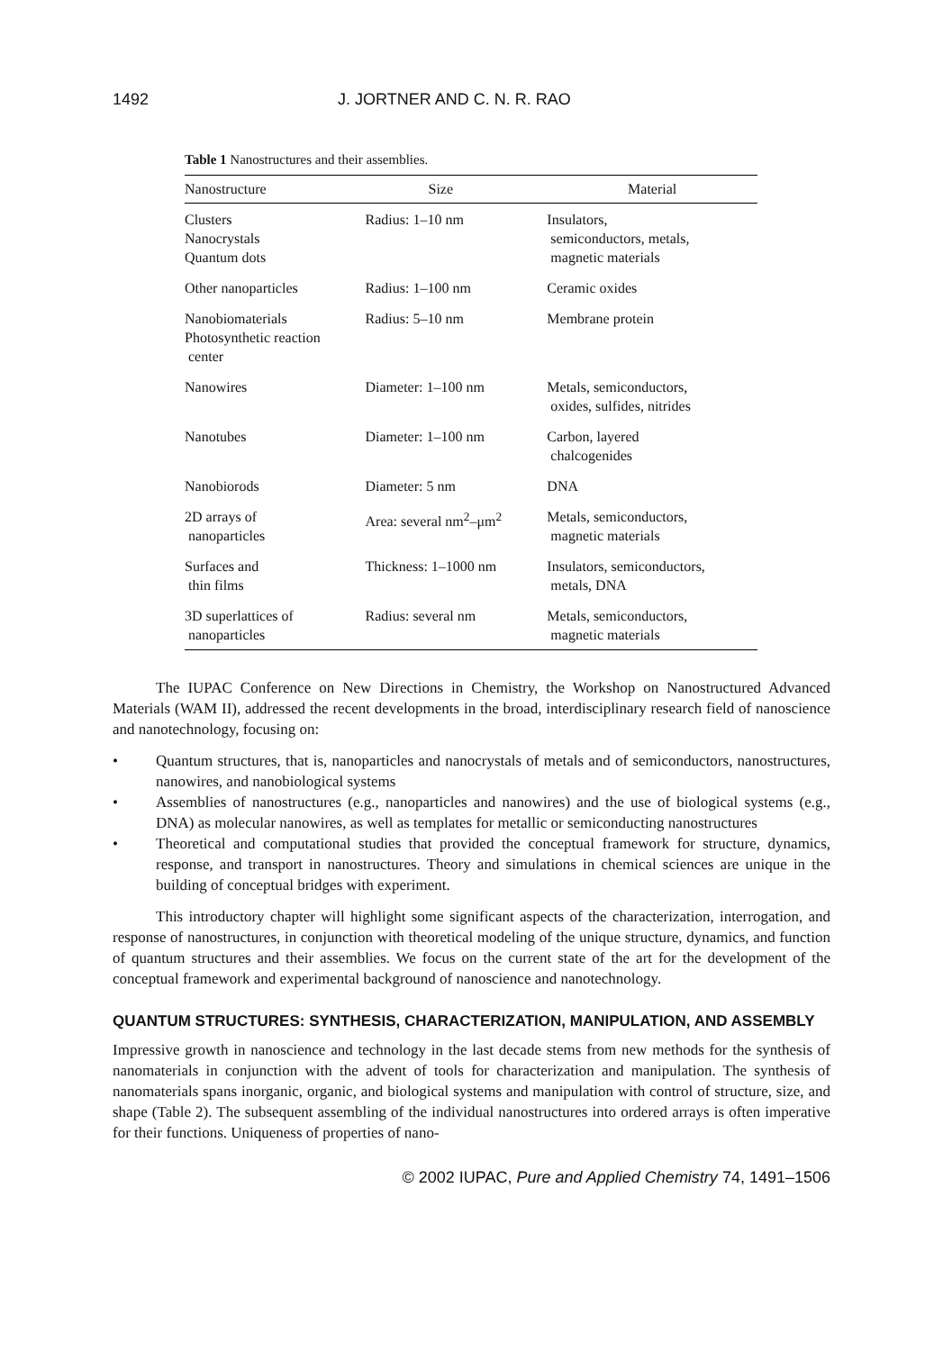1492 J. JORTNER AND C. N. R. RAO
Table 1 Nanostructures and their assemblies.
| Nanostructure | Size | Material |
| --- | --- | --- |
| Clusters Nanocrystals Quantum dots | Radius: 1–10 nm | Insulators, semiconductors, metals, magnetic materials |
| Other nanoparticles | Radius: 1–100 nm | Ceramic oxides |
| Nanobiomaterials Photosynthetic reaction center | Radius: 5–10 nm | Membrane protein |
| Nanowires | Diameter: 1–100 nm | Metals, semiconductors, oxides, sulfides, nitrides |
| Nanotubes | Diameter: 1–100 nm | Carbon, layered chalcogenides |
| Nanobiorods | Diameter: 5 nm | DNA |
| 2D arrays of nanoparticles | Area: several nm<sup>2</sup>–μm<sup>2</sup> | Metals, semiconductors, magnetic materials |
| Surfaces and thin films | Thickness: 1–1000 nm | Insulators, semiconductors, metals, DNA |
| 3D superlattices of nanoparticles | Radius: several nm | Metals, semiconductors, magnetic materials |
The IUPAC Conference on New Directions in Chemistry, the Workshop on Nanostructured Advanced Materials (WAM II), addressed the recent developments in the broad, interdisciplinary research field of nanoscience and nanotechnology, focusing on:
• Quantum structures, that is, nanoparticles and nanocrystals of metals and of semiconductors, nanostructures, nanowires, and nanobiological systems
• Assemblies of nanostructures (e.g., nanoparticles and nanowires) and the use of biological systems (e.g., DNA) as molecular nanowires, as well as templates for metallic or semiconducting nanostructures
• Theoretical and computational studies that provided the conceptual framework for structure, dynamics, response, and transport in nanostructures. Theory and simulations in chemical sciences are unique in the building of conceptual bridges with experiment.
This introductory chapter will highlight some significant aspects of the characterization, interrogation, and response of nanostructures, in conjunction with theoretical modeling of the unique structure, dynamics, and function of quantum structures and their assemblies. We focus on the current state of the art for the development of the conceptual framework and experimental background of nanoscience and nanotechnology.
QUANTUM STRUCTURES: SYNTHESIS, CHARACTERIZATION, MANIPULATION, AND ASSEMBLY
Impressive growth in nanoscience and technology in the last decade stems from new methods for the synthesis of nanomaterials in conjunction with the advent of tools for characterization and manipulation. The synthesis of nanomaterials spans inorganic, organic, and biological systems and manipulation with control of structure, size, and shape (Table 2). The subsequent assembling of the individual nanostructures into ordered arrays is often imperative for their functions. Uniqueness of properties of nano-
© 2002 IUPAC, Pure and Applied Chemistry 74, 1491–1506